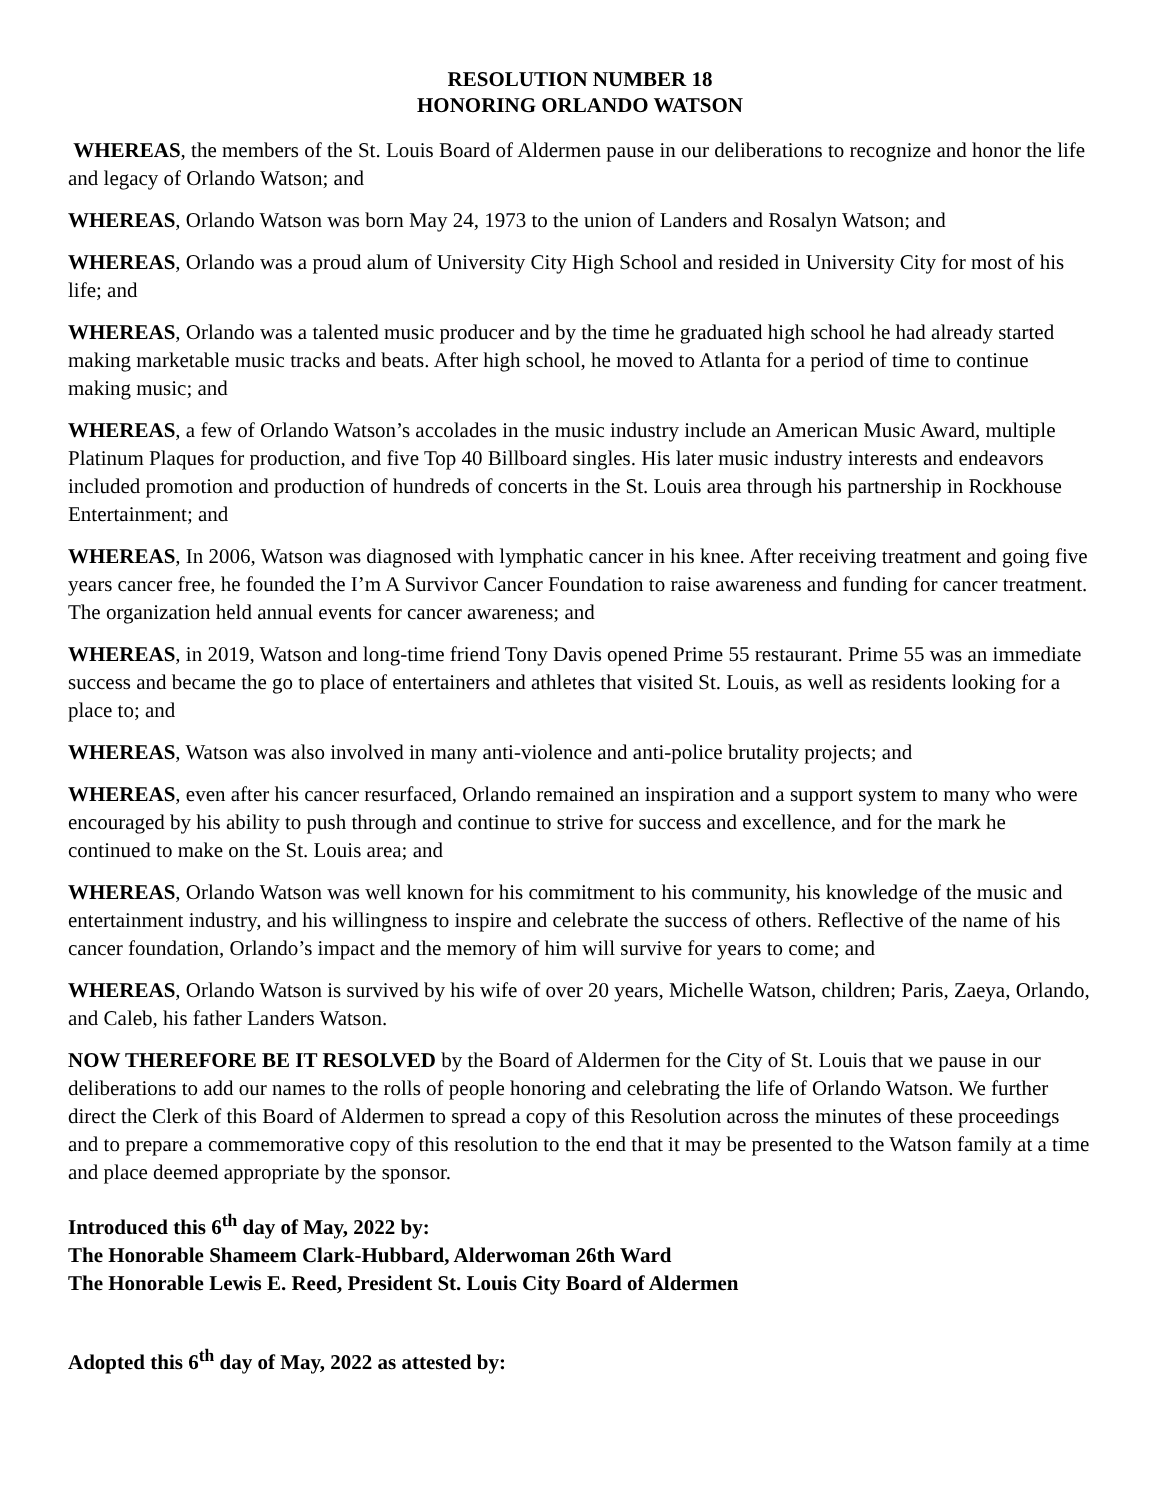RESOLUTION NUMBER 18
HONORING ORLANDO WATSON
WHEREAS, the members of the St. Louis Board of Aldermen pause in our deliberations to recognize and honor the life and legacy of Orlando Watson; and
WHEREAS, Orlando Watson was born May 24, 1973 to the union of Landers and Rosalyn Watson; and
WHEREAS, Orlando was a proud alum of University City High School and resided in University City for most of his life; and
WHEREAS, Orlando was a talented music producer and by the time he graduated high school he had already started making marketable music tracks and beats. After high school, he moved to Atlanta for a period of time to continue making music; and
WHEREAS, a few of Orlando Watson’s accolades in the music industry include an American Music Award, multiple Platinum Plaques for production, and five Top 40 Billboard singles. His later music industry interests and endeavors included promotion and production of hundreds of concerts in the St. Louis area through his partnership in Rockhouse Entertainment; and
WHEREAS, In 2006, Watson was diagnosed with lymphatic cancer in his knee. After receiving treatment and going five years cancer free, he founded the I’m A Survivor Cancer Foundation to raise awareness and funding for cancer treatment. The organization held annual events for cancer awareness; and
WHEREAS, in 2019, Watson and long-time friend Tony Davis opened Prime 55 restaurant. Prime 55 was an immediate success and became the go to place of entertainers and athletes that visited St. Louis, as well as residents looking for a place to; and
WHEREAS, Watson was also involved in many anti-violence and anti-police brutality projects; and
WHEREAS, even after his cancer resurfaced, Orlando remained an inspiration and a support system to many who were encouraged by his ability to push through and continue to strive for success and excellence, and for the mark he continued to make on the St. Louis area; and
WHEREAS, Orlando Watson was well known for his commitment to his community, his knowledge of the music and entertainment industry, and his willingness to inspire and celebrate the success of others. Reflective of the name of his cancer foundation, Orlando’s impact and the memory of him will survive for years to come; and
WHEREAS, Orlando Watson is survived by his wife of over 20 years, Michelle Watson, children; Paris, Zaeya, Orlando, and Caleb, his father Landers Watson.
NOW THEREFORE BE IT RESOLVED by the Board of Aldermen for the City of St. Louis that we pause in our deliberations to add our names to the rolls of people honoring and celebrating the life of Orlando Watson. We further direct the Clerk of this Board of Aldermen to spread a copy of this Resolution across the minutes of these proceedings and to prepare a commemorative copy of this resolution to the end that it may be presented to the Watson family at a time and place deemed appropriate by the sponsor.
Introduced this 6<sup>th</sup> day of May, 2022 by:
The Honorable Shameem Clark-Hubbard, Alderwoman 26th Ward
The Honorable Lewis E. Reed, President St. Louis City Board of Aldermen
Adopted this 6<sup>th</sup> day of May, 2022 as attested by: